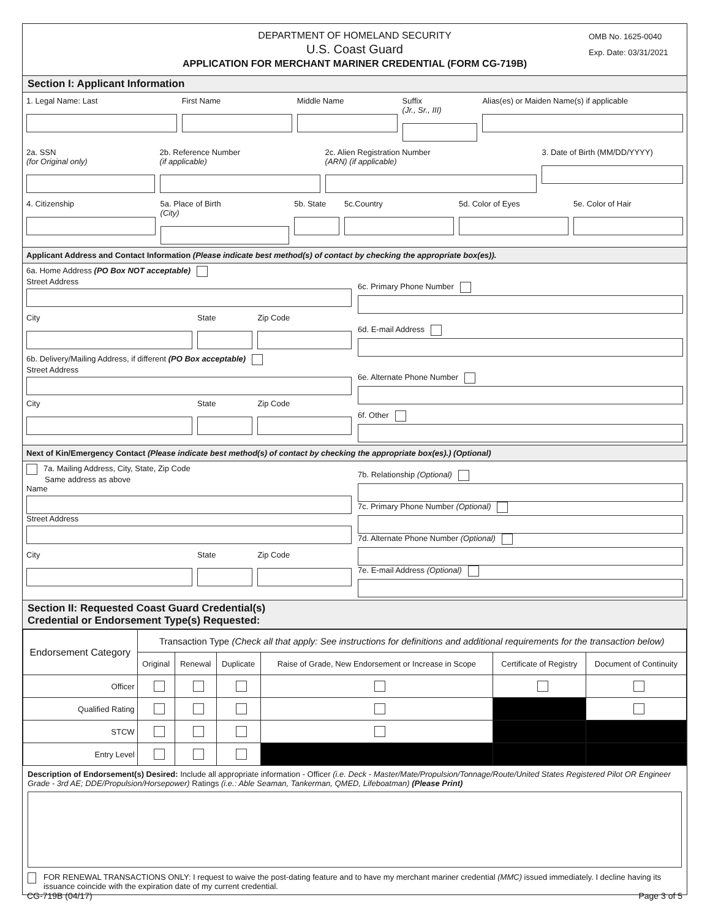DEPARTMENT OF HOMELAND SECURITY
U.S. Coast Guard
APPLICATION FOR MERCHANT MARINER CREDENTIAL (FORM CG-719B)
OMB No. 1625-0040
Exp. Date: 03/31/2021
Section I: Applicant Information
1. Legal Name: Last First Name Middle Name Suffix
(Jr., Sr., III)
Alias(es) or Maiden Name(s) if applicable
2a. SSN
(for Original only)
2b. Reference Number
(if applicable)
2c. Alien Registration Number
(ARN) (if applicable)
3. Date of Birth (MM/DD/YYYY)
4. Citizenship 5a. Place of Birth
(City)
5b. State 5c.Country 5d. Color of Eyes 5e. Color of Hair
Applicant Address and Contact Information (Please indicate best method(s) of contact by checking the appropriate box(es)).
6a. Home Address (PO Box NOT acceptable)
Street Address
City State Zip Code
6b. Delivery/Mailing Address, if different (PO Box acceptable)
Street Address
City State Zip Code
6c. Primary Phone Number
6d. E-mail Address
6e. Alternate Phone Number
6f. Other
Next of Kin/Emergency Contact (Please indicate best method(s) of contact by checking the appropriate box(es).) (Optional)
7a. Mailing Address, City, State, Zip Code
Same address as above
Name
Street Address
City State Zip Code
7b. Relationship (Optional)
7c. Primary Phone Number (Optional)
7d. Alternate Phone Number (Optional)
7e. E-mail Address (Optional)
Section II: Requested Coast Guard Credential(s)
Credential or Endorsement Type(s) Requested:
| Endorsement Category | Transaction Type (Check all that apply: See instructions for definitions and additional requirements for the transaction below) | | | | | |
| --- | --- | --- | --- | --- | --- | --- |
| | Original | Renewal | Duplicate | Raise of Grade, New Endorsement or Increase in Scope | Certificate of Registry | Document of Continuity |
| Officer | | | | | | |
| Qualified Rating | | | | | | |
| STCW | | | | | | |
| Entry Level | | | | | | |
Description of Endorsement(s) Desired: Include all appropriate information - Officer (i.e. Deck - Master/Mate/Propulsion/Tonnage/Route/United States Registered Pilot OR Engineer Grade - 3rd AE; DDE/Propulsion/Horsepower) Ratings (i.e.: Able Seaman, Tankerman, QMED, Lifeboatman) (Please Print)
FOR RENEWAL TRANSACTIONS ONLY: I request to waive the post-dating feature and to have my merchant mariner credential (MMC) issued immediately. I decline having its issuance coincide with the expiration date of my current credential.
CG-719B (04/17) Page 3 of 5